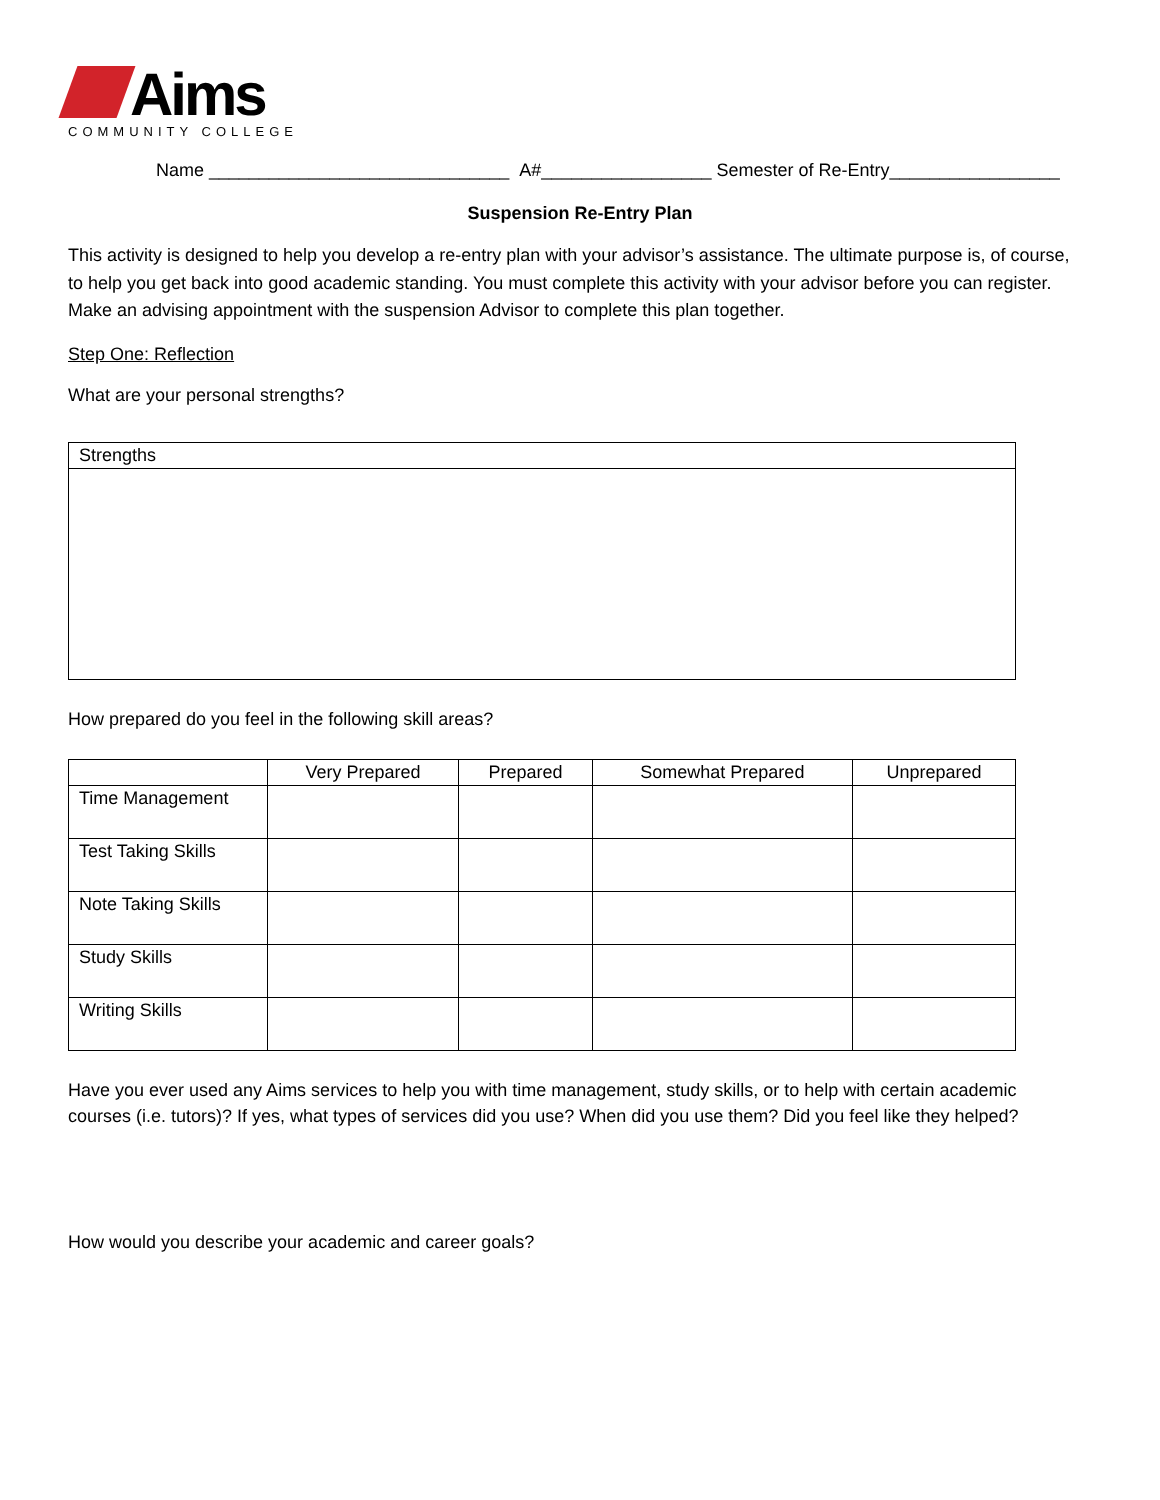Aims
COMMUNITY COLLEGE
Name ______________________________ A#_________________ Semester of Re-Entry_________________
Suspension Re-Entry Plan
This activity is designed to help you develop a re-entry plan with your advisor’s assistance. The ultimate purpose is, of course, to help you get back into good academic standing. You must complete this activity with your advisor before you can register. Make an advising appointment with the suspension Advisor to complete this plan together.
Step One: Reflection
What are your personal strengths?
| Strengths |
| --- |
How prepared do you feel in the following skill areas?
| | Very Prepared | Prepared | Somewhat Prepared | Unprepared |
| --- | --- | --- | --- | --- |
| Time Management | | | | |
| Test Taking Skills | | | | |
| Note Taking Skills | | | | |
| Study Skills | | | | |
| Writing Skills | | | | |
Have you ever used any Aims services to help you with time management, study skills, or to help with certain academic courses (i.e. tutors)? If yes, what types of services did you use? When did you use them? Did you feel like they helped?
How would you describe your academic and career goals?